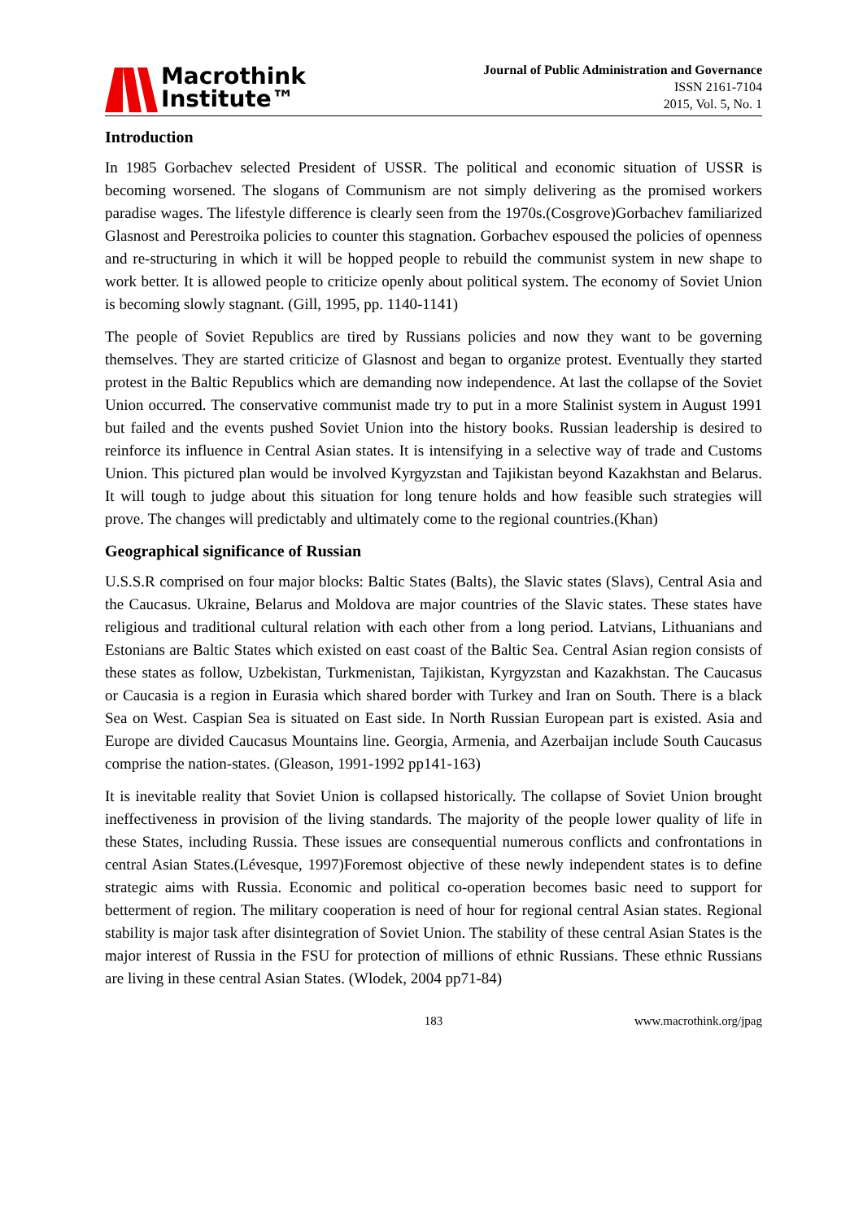Macrothink
Institute™
Journal of Public Administration and Governance
ISSN 2161-7104
2015, Vol. 5, No. 1
Introduction
In 1985 Gorbachev selected President of USSR. The political and economic situation of USSR is becoming worsened. The slogans of Communism are not simply delivering as the promised workers paradise wages. The lifestyle difference is clearly seen from the 1970s.(Cosgrove)Gorbachev familiarized Glasnost and Perestroika policies to counter this stagnation. Gorbachev espoused the policies of openness and re-structuring in which it will be hopped people to rebuild the communist system in new shape to work better. It is allowed people to criticize openly about political system. The economy of Soviet Union is becoming slowly stagnant. (Gill, 1995, pp. 1140-1141)
The people of Soviet Republics are tired by Russians policies and now they want to be governing themselves. They are started criticize of Glasnost and began to organize protest. Eventually they started protest in the Baltic Republics which are demanding now independence. At last the collapse of the Soviet Union occurred. The conservative communist made try to put in a more Stalinist system in August 1991 but failed and the events pushed Soviet Union into the history books. Russian leadership is desired to reinforce its influence in Central Asian states. It is intensifying in a selective way of trade and Customs Union. This pictured plan would be involved Kyrgyzstan and Tajikistan beyond Kazakhstan and Belarus. It will tough to judge about this situation for long tenure holds and how feasible such strategies will prove. The changes will predictably and ultimately come to the regional countries.(Khan)
Geographical significance of Russian
U.S.S.R comprised on four major blocks: Baltic States (Balts), the Slavic states (Slavs), Central Asia and the Caucasus. Ukraine, Belarus and Moldova are major countries of the Slavic states. These states have religious and traditional cultural relation with each other from a long period. Latvians, Lithuanians and Estonians are Baltic States which existed on east coast of the Baltic Sea. Central Asian region consists of these states as follow, Uzbekistan, Turkmenistan, Tajikistan, Kyrgyzstan and Kazakhstan. The Caucasus or Caucasia is a region in Eurasia which shared border with Turkey and Iran on South. There is a black Sea on West. Caspian Sea is situated on East side. In North Russian European part is existed. Asia and Europe are divided Caucasus Mountains line. Georgia, Armenia, and Azerbaijan include South Caucasus comprise the nation-states. (Gleason, 1991-1992 pp141-163)
It is inevitable reality that Soviet Union is collapsed historically. The collapse of Soviet Union brought ineffectiveness in provision of the living standards. The majority of the people lower quality of life in these States, including Russia. These issues are consequential numerous conflicts and confrontations in central Asian States.(Lévesque, 1997)Foremost objective of these newly independent states is to define strategic aims with Russia. Economic and political co-operation becomes basic need to support for betterment of region. The military cooperation is need of hour for regional central Asian states. Regional stability is major task after disintegration of Soviet Union. The stability of these central Asian States is the major interest of Russia in the FSU for protection of millions of ethnic Russians. These ethnic Russians are living in these central Asian States. (Wlodek, 2004 pp71-84)
183 www.macrothink.org/jpag